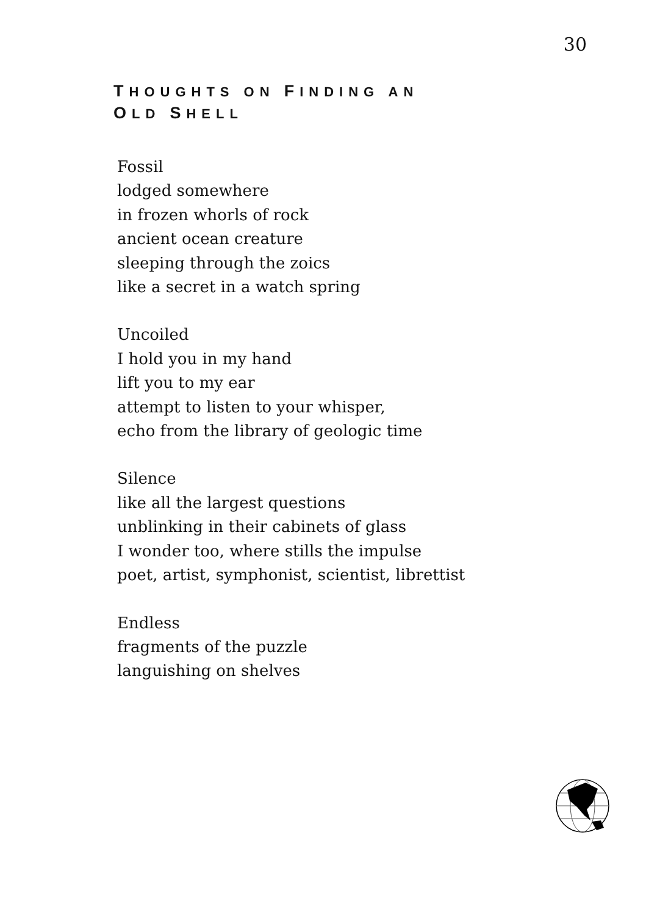30
THOUGHTS ON FINDING AN
OLD SHELL
Fossil
lodged somewhere
in frozen whorls of rock
ancient ocean creature
sleeping through the zoics
like a secret in a watch spring
Uncoiled
I hold you in my hand
lift you to my ear
attempt to listen to your whisper,
echo from the library of geologic time
Silence
like all the largest questions
unblinking in their cabinets of glass
I wonder too, where stills the impulse
poet, artist, symphonist, scientist, librettist
Endless
fragments of the puzzle
languishing on shelves